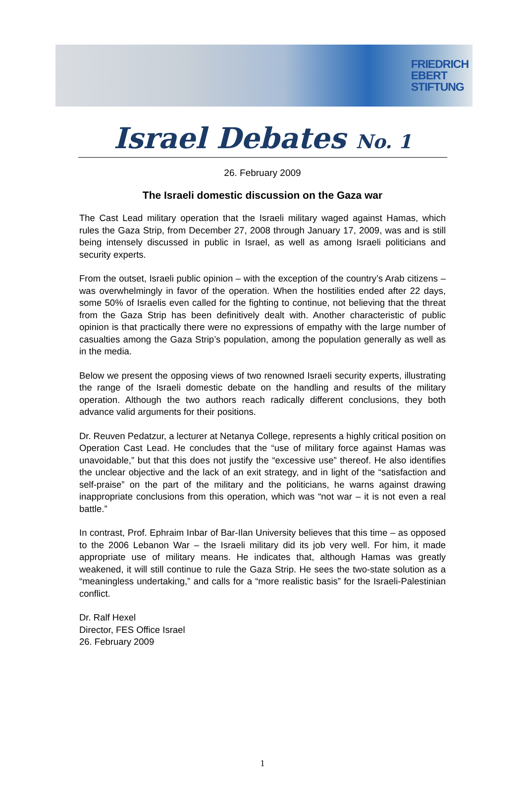FRIEDRICH
EBERT
STIFTUNG
Israel Debates No. 1
26. February 2009
The Israeli domestic discussion on the Gaza war
The Cast Lead military operation that the Israeli military waged against Hamas, which rules the Gaza Strip, from December 27, 2008 through January 17, 2009, was and is still being intensely discussed in public in Israel, as well as among Israeli politicians and security experts.
From the outset, Israeli public opinion – with the exception of the country’s Arab citizens – was overwhelmingly in favor of the operation. When the hostilities ended after 22 days, some 50% of Israelis even called for the fighting to continue, not believing that the threat from the Gaza Strip has been definitively dealt with. Another characteristic of public opinion is that practically there were no expressions of empathy with the large number of casualties among the Gaza Strip’s population, among the population generally as well as in the media.
Below we present the opposing views of two renowned Israeli security experts, illustrating the range of the Israeli domestic debate on the handling and results of the military operation. Although the two authors reach radically different conclusions, they both advance valid arguments for their positions.
Dr. Reuven Pedatzur, a lecturer at Netanya College, represents a highly critical position on Operation Cast Lead. He concludes that the “use of military force against Hamas was unavoidable,” but that this does not justify the “excessive use” thereof. He also identifies the unclear objective and the lack of an exit strategy, and in light of the “satisfaction and self-praise” on the part of the military and the politicians, he warns against drawing inappropriate conclusions from this operation, which was “not war – it is not even a real battle.”
In contrast, Prof. Ephraim Inbar of Bar-Ilan University believes that this time – as opposed to the 2006 Lebanon War – the Israeli military did its job very well. For him, it made appropriate use of military means. He indicates that, although Hamas was greatly weakened, it will still continue to rule the Gaza Strip. He sees the two-state solution as a “meaningless undertaking,” and calls for a “more realistic basis” for the Israeli-Palestinian conflict.
Dr. Ralf Hexel
Director, FES Office Israel
26. February 2009
1